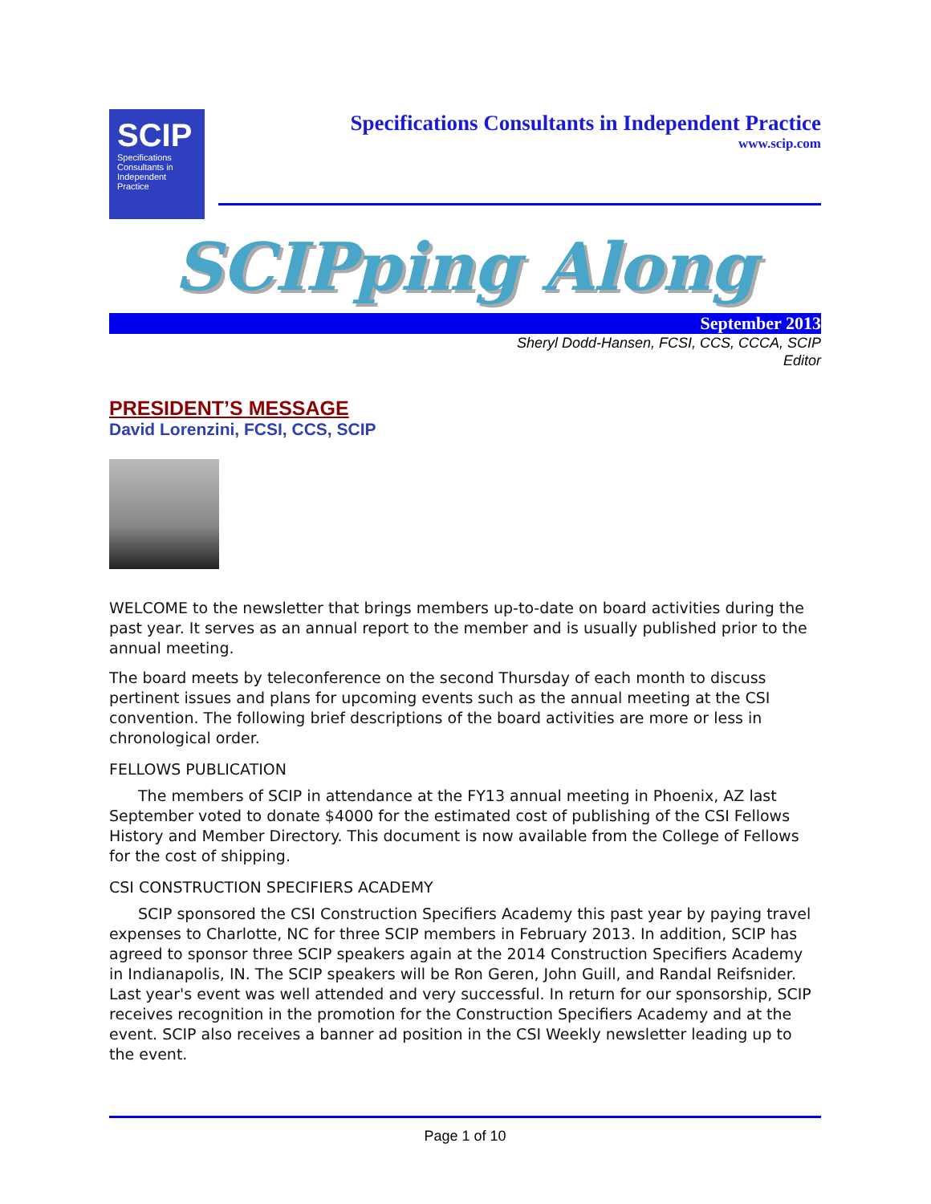SCIP
Specifications Consultants in Independent Practice
Specifications Consultants in Independent Practice
www.scip.com
SCIPping Along
September 2013
Sheryl Dodd-Hansen, FCSI, CCS, CCCA, SCIP
Editor
PRESIDENT’S MESSAGE
David Lorenzini, FCSI, CCS, SCIP
WELCOME to the newsletter that brings members up-to-date on board activities during the past year. It serves as an annual report to the member and is usually published prior to the annual meeting.
The board meets by teleconference on the second Thursday of each month to discuss pertinent issues and plans for upcoming events such as the annual meeting at the CSI convention. The following brief descriptions of the board activities are more or less in chronological order.
FELLOWS PUBLICATION
The members of SCIP in attendance at the FY13 annual meeting in Phoenix, AZ last September voted to donate $4000 for the estimated cost of publishing of the CSI Fellows History and Member Directory. This document is now available from the College of Fellows for the cost of shipping.
CSI CONSTRUCTION SPECIFIERS ACADEMY
SCIP sponsored the CSI Construction Specifiers Academy this past year by paying travel expenses to Charlotte, NC for three SCIP members in February 2013. In addition, SCIP has agreed to sponsor three SCIP speakers again at the 2014 Construction Specifiers Academy in Indianapolis, IN. The SCIP speakers will be Ron Geren, John Guill, and Randal Reifsnider. Last year's event was well attended and very successful. In return for our sponsorship, SCIP receives recognition in the promotion for the Construction Specifiers Academy and at the event. SCIP also receives a banner ad position in the CSI Weekly newsletter leading up to the event.
Page 1 of 10